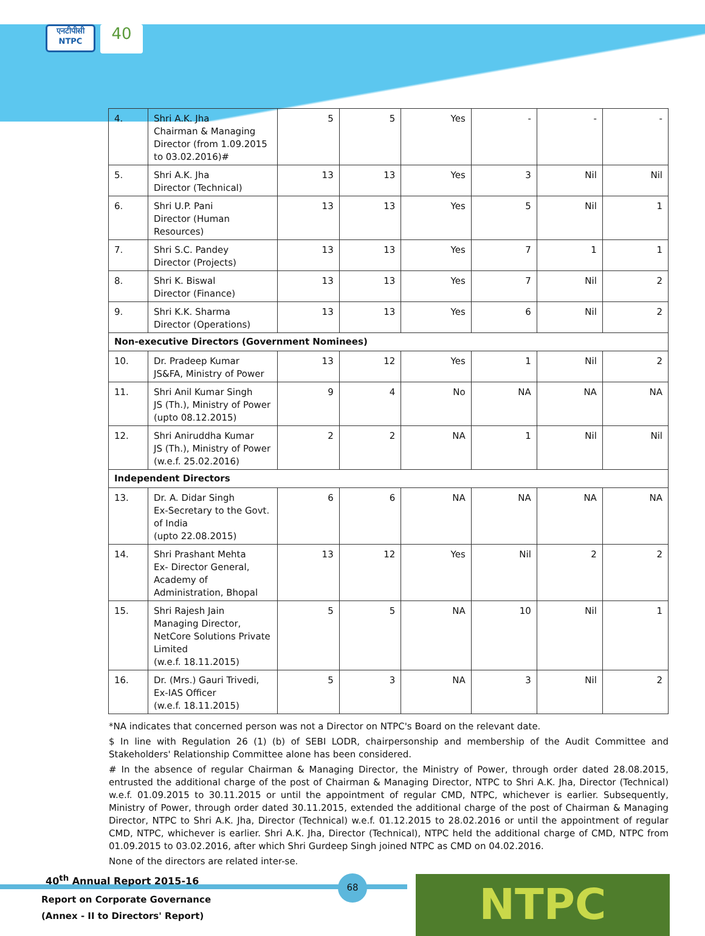एनटीपीसी NTPC
40
| 4. | Shri A.K. Jha Chairman & Managing Director (from 1.09.2015 to 03.02.2016)# | 5 | 5 | Yes | - | - | - |
| 5. | Shri A.K. Jha Director (Technical) | 13 | 13 | Yes | 3 | Nil | Nil |
| 6. | Shri U.P. Pani Director (Human Resources) | 13 | 13 | Yes | 5 | Nil | 1 |
| 7. | Shri S.C. Pandey Director (Projects) | 13 | 13 | Yes | 7 | 1 | 1 |
| 8. | Shri K. Biswal Director (Finance) | 13 | 13 | Yes | 7 | Nil | 2 |
| 9. | Shri K.K. Sharma Director (Operations) | 13 | 13 | Yes | 6 | Nil | 2 |
| Non-executive Directors (Government Nominees) | | | | | | | |
| 10. | Dr. Pradeep Kumar JS&FA, Ministry of Power | 13 | 12 | Yes | 1 | Nil | 2 |
| 11. | Shri Anil Kumar Singh JS (Th.), Ministry of Power (upto 08.12.2015) | 9 | 4 | No | NA | NA | NA |
| 12. | Shri Aniruddha Kumar JS (Th.), Ministry of Power (w.e.f. 25.02.2016) | 2 | 2 | NA | 1 | Nil | Nil |
| Independent Directors | | | | | | | |
| 13. | Dr. A. Didar Singh Ex-Secretary to the Govt. of India (upto 22.08.2015) | 6 | 6 | NA | NA | NA | NA |
| 14. | Shri Prashant Mehta Ex- Director General, Academy of Administration, Bhopal | 13 | 12 | Yes | Nil | 2 | 2 |
| 15. | Shri Rajesh Jain Managing Director, NetCore Solutions Private Limited (w.e.f. 18.11.2015) | 5 | 5 | NA | 10 | Nil | 1 |
| 16. | Dr. (Mrs.) Gauri Trivedi, Ex-IAS Officer (w.e.f. 18.11.2015) | 5 | 3 | NA | 3 | Nil | 2 |
*NA indicates that concerned person was not a Director on NTPC's Board on the relevant date.
$ In line with Regulation 26 (1) (b) of SEBI LODR, chairpersonship and membership of the Audit Committee and Stakeholders' Relationship Committee alone has been considered.
# In the absence of regular Chairman & Managing Director, the Ministry of Power, through order dated 28.08.2015, entrusted the additional charge of the post of Chairman & Managing Director, NTPC to Shri A.K. Jha, Director (Technical) w.e.f. 01.09.2015 to 30.11.2015 or until the appointment of regular CMD, NTPC, whichever is earlier. Subsequently, Ministry of Power, through order dated 30.11.2015, extended the additional charge of the post of Chairman & Managing Director, NTPC to Shri A.K. Jha, Director (Technical) w.e.f. 01.12.2015 to 28.02.2016 or until the appointment of regular CMD, NTPC, whichever is earlier. Shri A.K. Jha, Director (Technical), NTPC held the additional charge of CMD, NTPC from 01.09.2015 to 03.02.2016, after which Shri Gurdeep Singh joined NTPC as CMD on 04.02.2016.
None of the directors are related inter-se.
40<sup>th</sup> Annual Report 2015-16 68
Report on Corporate Governance
(Annex - II to Directors' Report)
NTPC